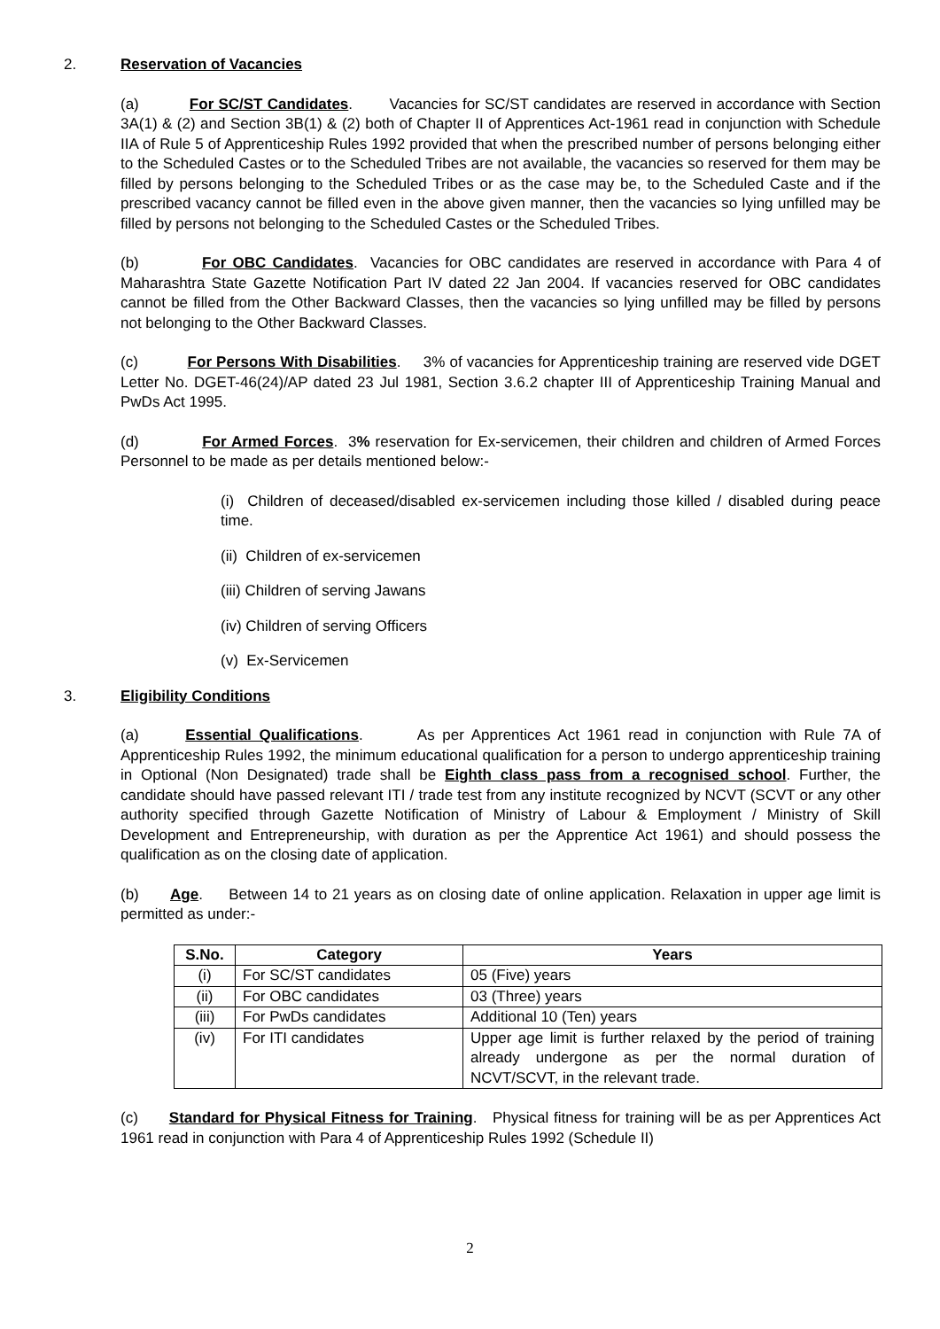2. Reservation of Vacancies
(a) For SC/ST Candidates. Vacancies for SC/ST candidates are reserved in accordance with Section 3A(1) & (2) and Section 3B(1) & (2) both of Chapter II of Apprentices Act-1961 read in conjunction with Schedule IIA of Rule 5 of Apprenticeship Rules 1992 provided that when the prescribed number of persons belonging either to the Scheduled Castes or to the Scheduled Tribes are not available, the vacancies so reserved for them may be filled by persons belonging to the Scheduled Tribes or as the case may be, to the Scheduled Caste and if the prescribed vacancy cannot be filled even in the above given manner, then the vacancies so lying unfilled may be filled by persons not belonging to the Scheduled Castes or the Scheduled Tribes.
(b) For OBC Candidates. Vacancies for OBC candidates are reserved in accordance with Para 4 of Maharashtra State Gazette Notification Part IV dated 22 Jan 2004. If vacancies reserved for OBC candidates cannot be filled from the Other Backward Classes, then the vacancies so lying unfilled may be filled by persons not belonging to the Other Backward Classes.
(c) For Persons With Disabilities. 3% of vacancies for Apprenticeship training are reserved vide DGET Letter No. DGET-46(24)/AP dated 23 Jul 1981, Section 3.6.2 chapter III of Apprenticeship Training Manual and PwDs Act 1995.
(d) For Armed Forces. 3% reservation for Ex-servicemen, their children and children of Armed Forces Personnel to be made as per details mentioned below:-
(i) Children of deceased/disabled ex-servicemen including those killed / disabled during peace time.
(ii) Children of ex-servicemen
(iii) Children of serving Jawans
(iv) Children of serving Officers
(v) Ex-Servicemen
3. Eligibility Conditions
(a) Essential Qualifications. As per Apprentices Act 1961 read in conjunction with Rule 7A of Apprenticeship Rules 1992, the minimum educational qualification for a person to undergo apprenticeship training in Optional (Non Designated) trade shall be Eighth class pass from a recognised school. Further, the candidate should have passed relevant ITI / trade test from any institute recognized by NCVT (SCVT or any other authority specified through Gazette Notification of Ministry of Labour & Employment / Ministry of Skill Development and Entrepreneurship, with duration as per the Apprentice Act 1961) and should possess the qualification as on the closing date of application.
(b) Age. Between 14 to 21 years as on closing date of online application. Relaxation in upper age limit is permitted as under:-
| S.No. | Category | Years |
| --- | --- | --- |
| (i) | For SC/ST candidates | 05 (Five) years |
| (ii) | For OBC candidates | 03 (Three) years |
| (iii) | For PwDs candidates | Additional 10 (Ten) years |
| (iv) | For ITI candidates | Upper age limit is further relaxed by the period of training already undergone as per the normal duration of NCVT/SCVT, in the relevant trade. |
(c) Standard for Physical Fitness for Training. Physical fitness for training will be as per Apprentices Act 1961 read in conjunction with Para 4 of Apprenticeship Rules 1992 (Schedule II)
2